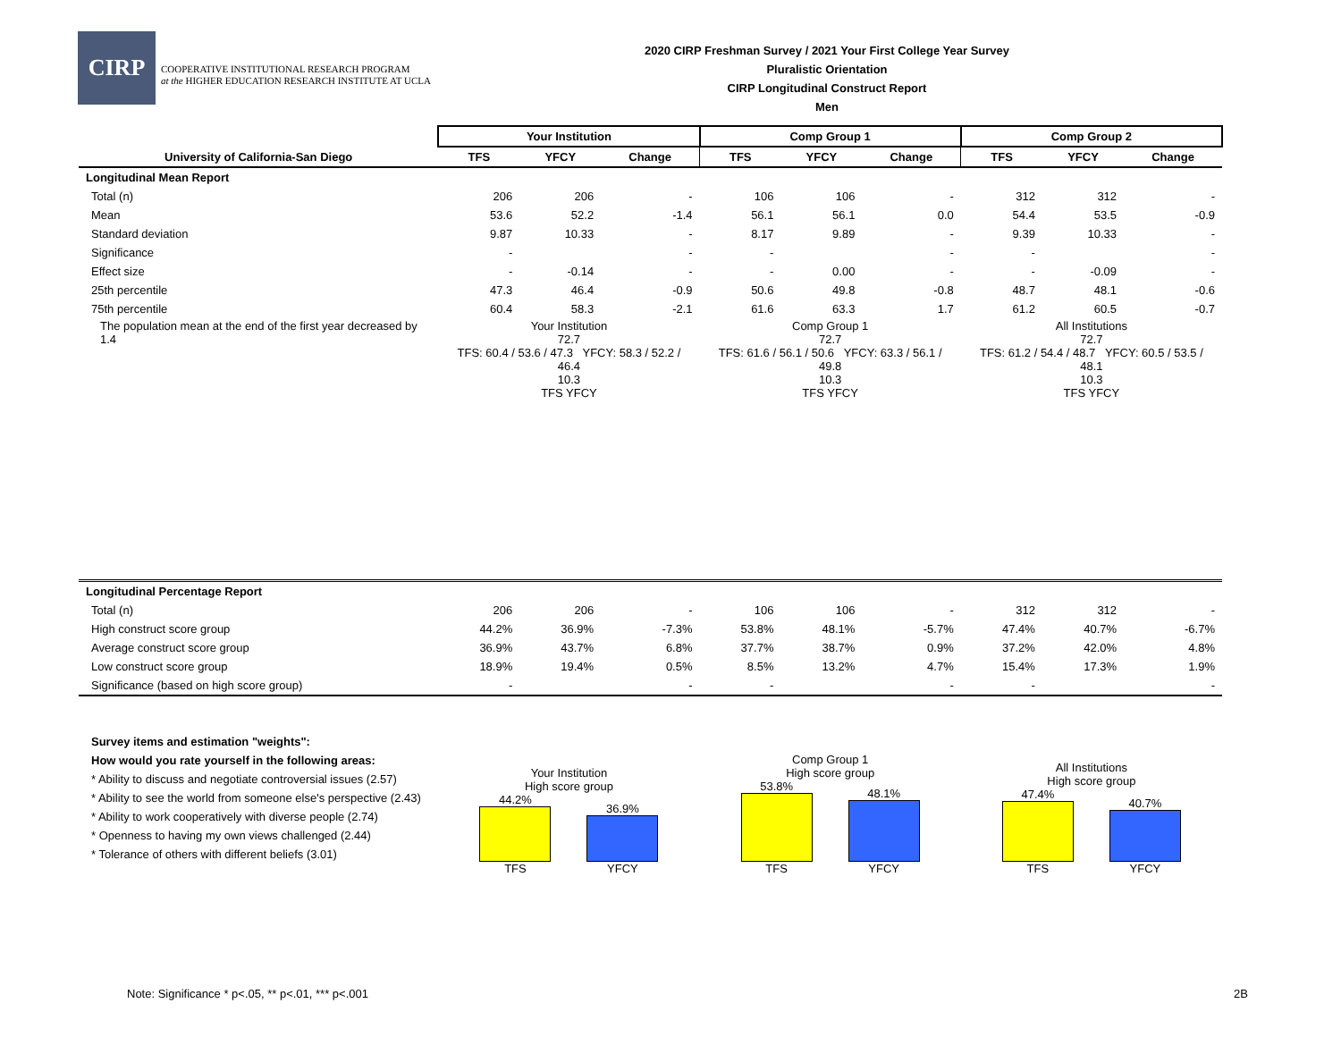CIRP
COOPERATIVE INSTITUTIONAL RESEARCH PROGRAM
at the HIGHER EDUCATION RESEARCH INSTITUTE AT UCLA
2020 CIRP Freshman Survey / 2021 Your First College Year Survey
Pluralistic Orientation
CIRP Longitudinal Construct Report
Men
| | Your Institution | | | Comp Group 1 | | | Comp Group 2 | | |
| --- | --- | --- | --- | --- | --- | --- | --- | --- | --- |
| University of California-San Diego | TFS | YFCY | Change | TFS | YFCY | Change | TFS | YFCY | Change |
| Longitudinal Mean Report | | | | | | | | | |
| Total (n) | 206 | 206 | - | 106 | 106 | - | 312 | 312 | - |
| Mean | 53.6 | 52.2 | -1.4 | 56.1 | 56.1 | 0.0 | 54.4 | 53.5 | -0.9 |
| Standard deviation | 9.87 | 10.33 | - | 8.17 | 9.89 | - | 9.39 | 10.33 | - |
| Significance | - | | - | - | | - | - | | - |
| Effect size | - | -0.14 | - | - | 0.00 | - | - | -0.09 | - |
| 25th percentile | 47.3 | 46.4 | -0.9 | 50.6 | 49.8 | -0.8 | 48.7 | 48.1 | -0.6 |
| 75th percentile | 60.4 | 58.3 | -2.1 | 61.6 | 63.3 | 1.7 | 61.2 | 60.5 | -0.7 |
| The population mean at the end of the first year decreased by 1.4 | Your Institution 72.7 TFS: 60.4 / 53.6 / 47.3 YFCY: 58.3 / 52.2 / 46.4 10.3 TFS YFCY | | | Comp Group 1 72.7 TFS: 61.6 / 56.1 / 50.6 YFCY: 63.3 / 56.1 / 49.8 10.3 TFS YFCY | | | All Institutions 72.7 TFS: 61.2 / 54.4 / 48.7 YFCY: 60.5 / 53.5 / 48.1 10.3 TFS YFCY | | |
| Longitudinal Percentage Report | | | | | | | | | |
| Total (n) | 206 | 206 | - | 106 | 106 | - | 312 | 312 | - |
| High construct score group | 44.2% | 36.9% | -7.3% | 53.8% | 48.1% | -5.7% | 47.4% | 40.7% | -6.7% |
| Average construct score group | 36.9% | 43.7% | 6.8% | 37.7% | 38.7% | 0.9% | 37.2% | 42.0% | 4.8% |
| Low construct score group | 18.9% | 19.4% | 0.5% | 8.5% | 13.2% | 4.7% | 15.4% | 17.3% | 1.9% |
| Significance (based on high score group) | - | | - | - | | - | - | | - |
| Survey items and estimation "weights": How would you rate yourself in the following areas: * Ability to discuss and negotiate controversial issues (2.57) * Ability to see the world from someone else's perspective (2.43) * Ability to work cooperatively with diverse people (2.74) * Openness to having my own views challenged (2.44) * Tolerance of others with different beliefs (3.01) | Your Institution High score group 44.2% TFS 36.9% YFCY | | | Comp Group 1 High score group 53.8% TFS 48.1% YFCY | | | All Institutions High score group 47.4% TFS 40.7% YFCY | | |
Note: Significance * p<.05, ** p<.01, *** p<.001
2B